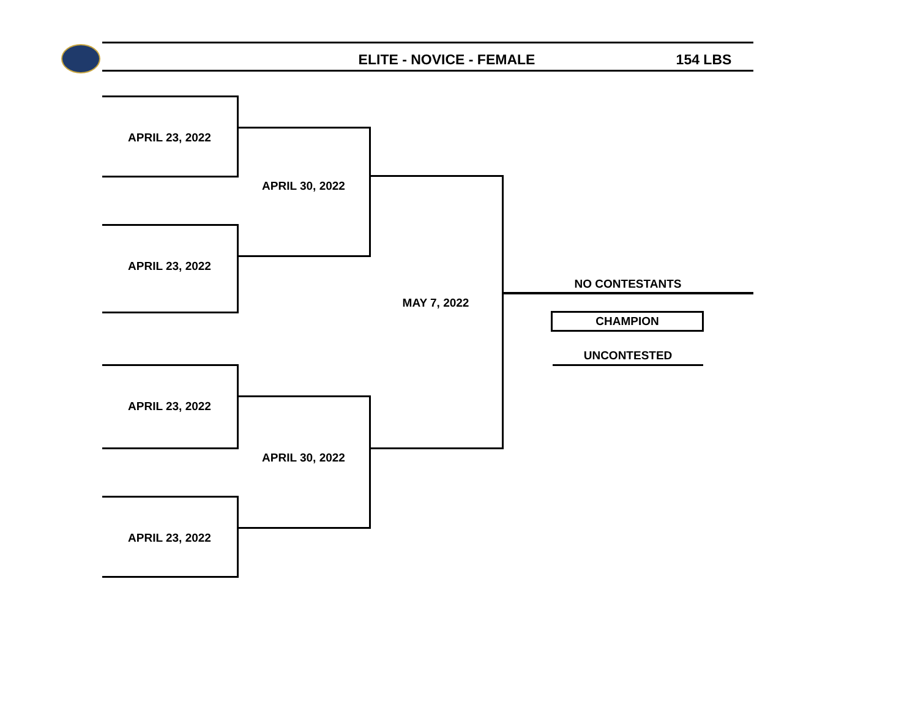ELITE - NOVICE - FEMALE 154 LBS
APRIL 23, 2022
APRIL 23, 2022
APRIL 30, 2022
APRIL 23, 2022
APRIL 23, 2022
APRIL 30, 2022
MAY 7, 2022
NO CONTESTANTS
CHAMPION
UNCONTESTED